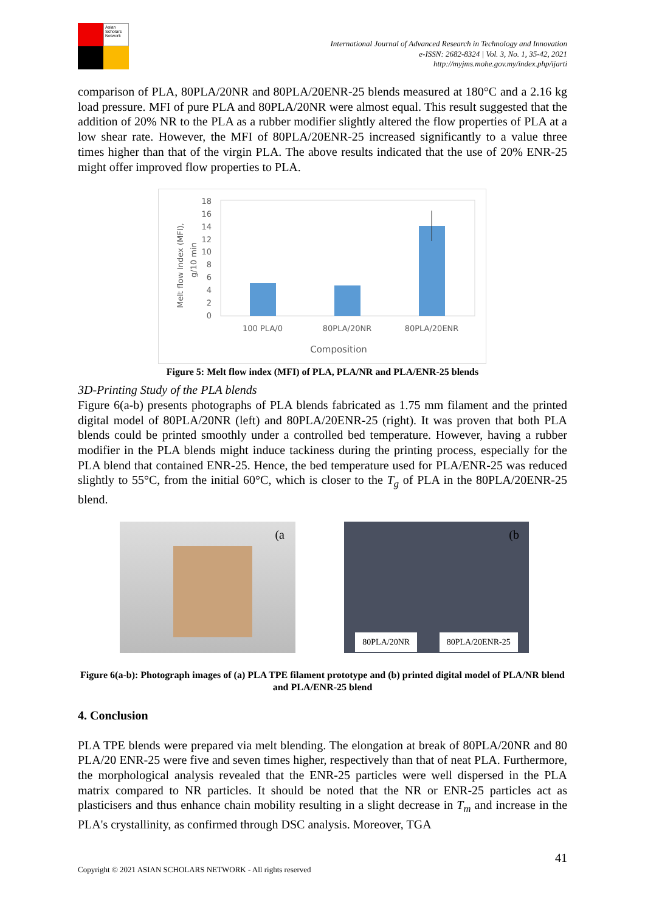Asian Scholars Network
International Journal of Advanced Research in Technology and Innovation
e-ISSN: 2682-8324 | Vol. 3, No. 1, 35-42, 2021
http://myjms.mohe.gov.my/index.php/ijarti
comparison of PLA, 80PLA/20NR and 80PLA/20ENR-25 blends measured at 180°C and a 2.16 kg load pressure. MFI of pure PLA and 80PLA/20NR were almost equal. This result suggested that the addition of 20% NR to the PLA as a rubber modifier slightly altered the flow properties of PLA at a low shear rate. However, the MFI of 80PLA/20ENR-25 increased significantly to a value three times higher than that of the virgin PLA. The above results indicated that the use of 20% ENR-25 might offer improved flow properties to PLA.
Melt flow Index (MFI),
g/10 min
18
16
14
12
10
8
6
4
2
0
100 PLA/0
80PLA/20NR
80PLA/20ENR
Composition
Figure 5: Melt flow index (MFI) of PLA, PLA/NR and PLA/ENR-25 blends
3D-Printing Study of the PLA blends
Figure 6(a-b) presents photographs of PLA blends fabricated as 1.75 mm filament and the printed digital model of 80PLA/20NR (left) and 80PLA/20ENR-25 (right). It was proven that both PLA blends could be printed smoothly under a controlled bed temperature. However, having a rubber modifier in the PLA blends might induce tackiness during the printing process, especially for the PLA blend that contained ENR-25. Hence, the bed temperature used for PLA/ENR-25 was reduced slightly to 55°C, from the initial 60°C, which is closer to the T<sub>g</sub> of PLA in the 80PLA/20ENR-25 blend.
(a (b
80PLA/20NR 80PLA/20ENR-25
Figure 6(a-b): Photograph images of (a) PLA TPE filament prototype and (b) printed digital model of PLA/NR blend and PLA/ENR-25 blend
4. Conclusion
PLA TPE blends were prepared via melt blending. The elongation at break of 80PLA/20NR and 80 PLA/20 ENR-25 were five and seven times higher, respectively than that of neat PLA. Furthermore, the morphological analysis revealed that the ENR-25 particles were well dispersed in the PLA matrix compared to NR particles. It should be noted that the NR or ENR-25 particles act as plasticisers and thus enhance chain mobility resulting in a slight decrease in T<sub>m</sub> and increase in the PLA's crystallinity, as confirmed through DSC analysis. Moreover, TGA
41
Copyright © 2021 ASIAN SCHOLARS NETWORK - All rights reserved